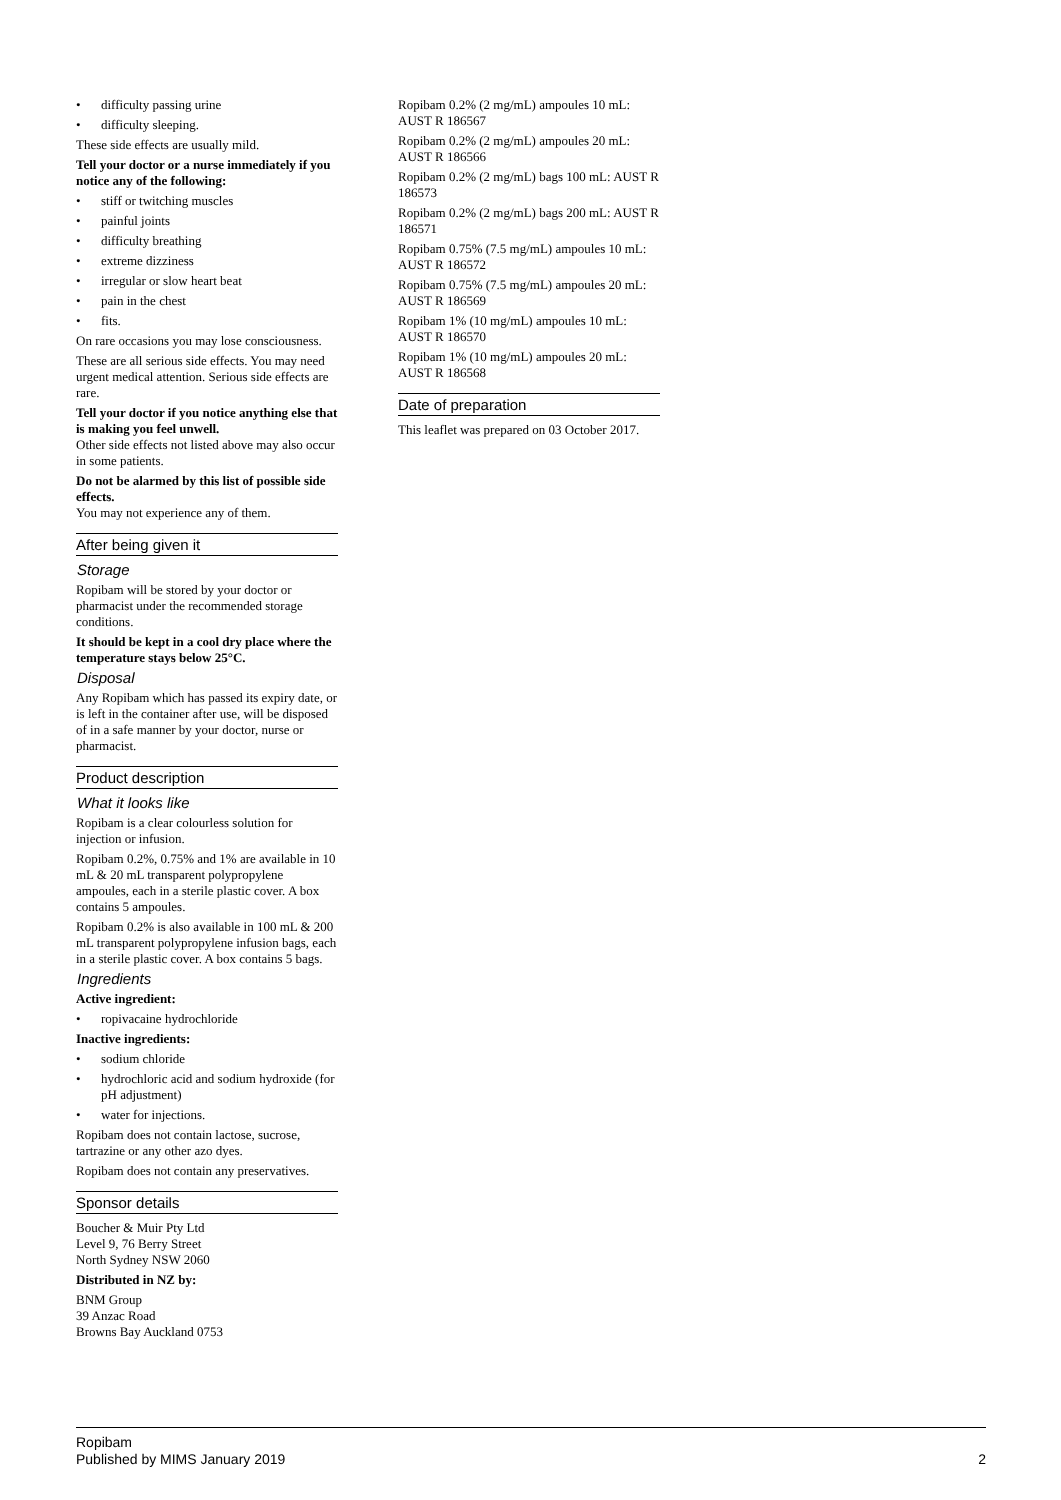• difficulty passing urine
• difficulty sleeping.
These side effects are usually mild.
Tell your doctor or a nurse immediately if you notice any of the following:
• stiff or twitching muscles
• painful joints
• difficulty breathing
• extreme dizziness
• irregular or slow heart beat
• pain in the chest
• fits.
On rare occasions you may lose consciousness.
These are all serious side effects. You may need urgent medical attention. Serious side effects are rare.
Tell your doctor if you notice anything else that is making you feel unwell.
Other side effects not listed above may also occur in some patients.
Do not be alarmed by this list of possible side effects.
You may not experience any of them.
After being given it
Storage
Ropibam will be stored by your doctor or pharmacist under the recommended storage conditions.
It should be kept in a cool dry place where the temperature stays below 25°C.
Disposal
Any Ropibam which has passed its expiry date, or is left in the container after use, will be disposed of in a safe manner by your doctor, nurse or pharmacist.
Product description
What it looks like
Ropibam is a clear colourless solution for injection or infusion.
Ropibam 0.2%, 0.75% and 1% are available in 10 mL & 20 mL transparent polypropylene ampoules, each in a sterile plastic cover. A box contains 5 ampoules.
Ropibam 0.2% is also available in 100 mL & 200 mL transparent polypropylene infusion bags, each in a sterile plastic cover. A box contains 5 bags.
Ingredients
Active ingredient:
• ropivacaine hydrochloride
Inactive ingredients:
• sodium chloride
• hydrochloric acid and sodium hydroxide (for pH adjustment)
• water for injections.
Ropibam does not contain lactose, sucrose, tartrazine or any other azo dyes.
Ropibam does not contain any preservatives.
Sponsor details
Boucher & Muir Pty Ltd
Level 9, 76 Berry Street
North Sydney NSW 2060
Distributed in NZ by:
BNM Group
39 Anzac Road
Browns Bay Auckland 0753
Ropibam 0.2% (2 mg/mL) ampoules 10 mL: AUST R 186567
Ropibam 0.2% (2 mg/mL) ampoules 20 mL: AUST R 186566
Ropibam 0.2% (2 mg/mL) bags 100 mL: AUST R 186573
Ropibam 0.2% (2 mg/mL) bags 200 mL: AUST R 186571
Ropibam 0.75% (7.5 mg/mL) ampoules 10 mL: AUST R 186572
Ropibam 0.75% (7.5 mg/mL) ampoules 20 mL: AUST R 186569
Ropibam 1% (10 mg/mL) ampoules 10 mL: AUST R 186570
Ropibam 1% (10 mg/mL) ampoules 20 mL: AUST R 186568
Date of preparation
This leaflet was prepared on 03 October 2017.
Ropibam
Published by MIMS January 2019
2